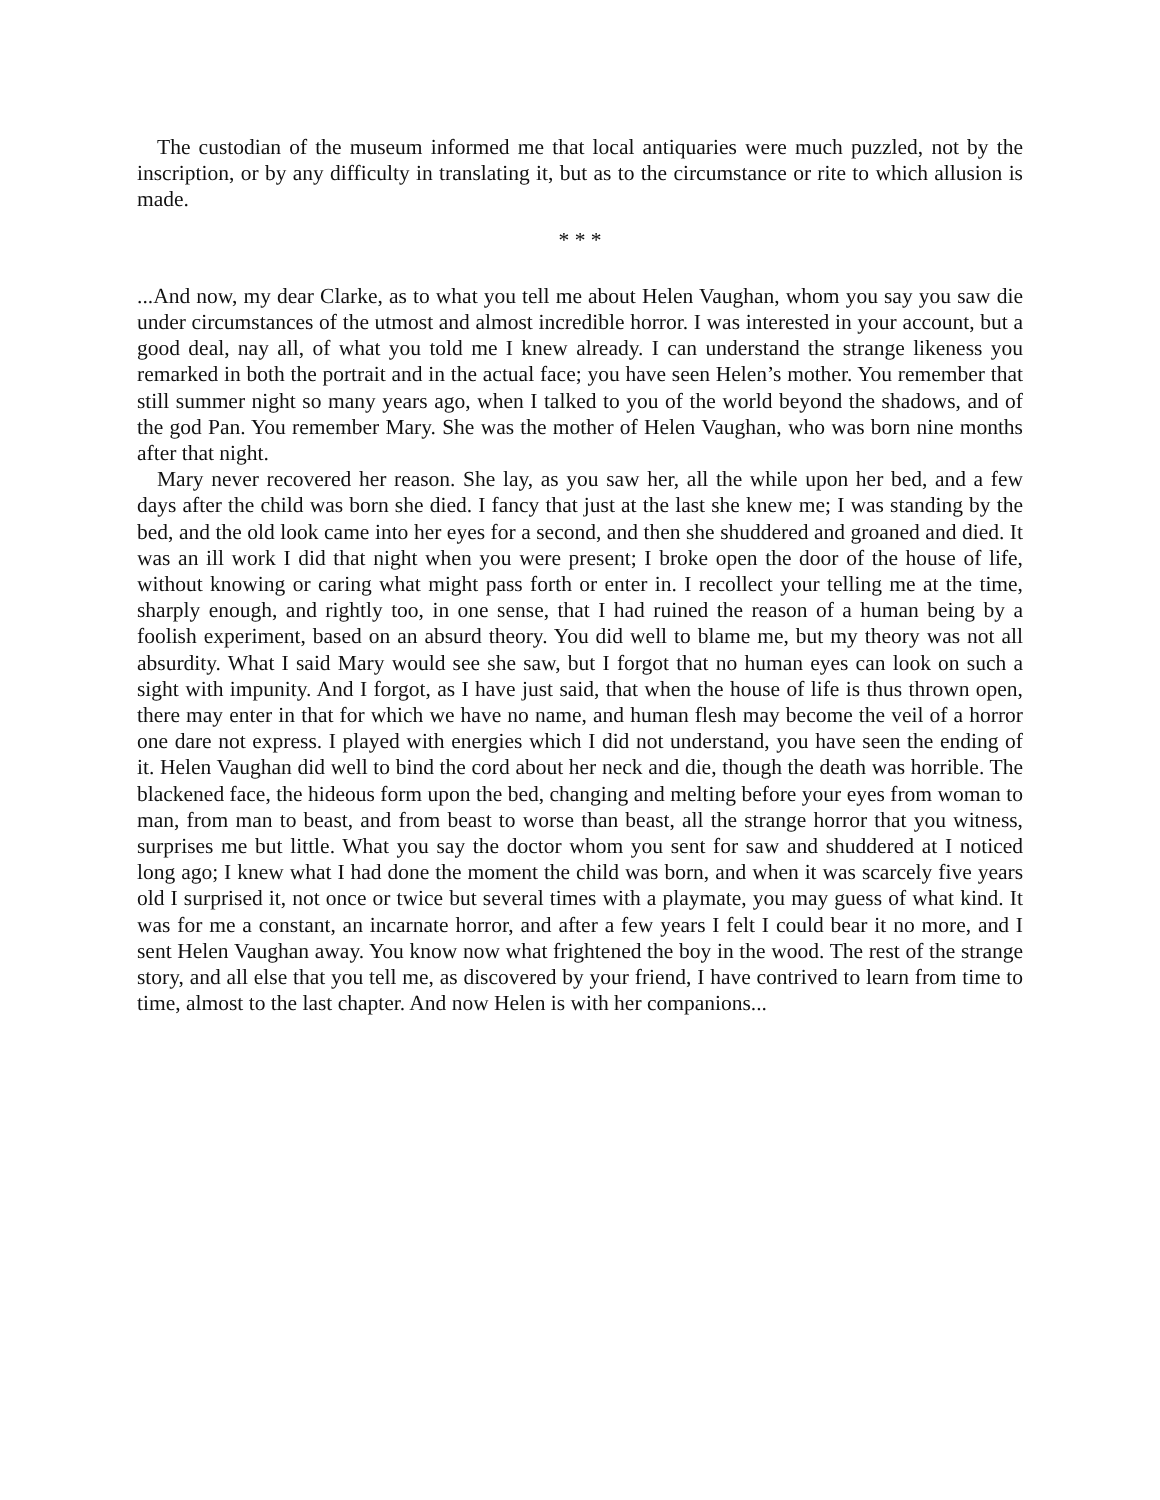The custodian of the museum informed me that local antiquaries were much puzzled, not by the inscription, or by any difficulty in translating it, but as to the circumstance or rite to which allusion is made.
* * *
...And now, my dear Clarke, as to what you tell me about Helen Vaughan, whom you say you saw die under circumstances of the utmost and almost incredible horror. I was interested in your account, but a good deal, nay all, of what you told me I knew already. I can understand the strange likeness you remarked in both the portrait and in the actual face; you have seen Helen’s mother. You remember that still summer night so many years ago, when I talked to you of the world beyond the shadows, and of the god Pan. You remember Mary. She was the mother of Helen Vaughan, who was born nine months after that night.
Mary never recovered her reason. She lay, as you saw her, all the while upon her bed, and a few days after the child was born she died. I fancy that just at the last she knew me; I was standing by the bed, and the old look came into her eyes for a second, and then she shuddered and groaned and died. It was an ill work I did that night when you were present; I broke open the door of the house of life, without knowing or caring what might pass forth or enter in. I recollect your telling me at the time, sharply enough, and rightly too, in one sense, that I had ruined the reason of a human being by a foolish experiment, based on an absurd theory. You did well to blame me, but my theory was not all absurdity. What I said Mary would see she saw, but I forgot that no human eyes can look on such a sight with impunity. And I forgot, as I have just said, that when the house of life is thus thrown open, there may enter in that for which we have no name, and human flesh may become the veil of a horror one dare not express. I played with energies which I did not understand, you have seen the ending of it. Helen Vaughan did well to bind the cord about her neck and die, though the death was horrible. The blackened face, the hideous form upon the bed, changing and melting before your eyes from woman to man, from man to beast, and from beast to worse than beast, all the strange horror that you witness, surprises me but little. What you say the doctor whom you sent for saw and shuddered at I noticed long ago; I knew what I had done the moment the child was born, and when it was scarcely five years old I surprised it, not once or twice but several times with a playmate, you may guess of what kind. It was for me a constant, an incarnate horror, and after a few years I felt I could bear it no more, and I sent Helen Vaughan away. You know now what frightened the boy in the wood. The rest of the strange story, and all else that you tell me, as discovered by your friend, I have contrived to learn from time to time, almost to the last chapter. And now Helen is with her companions...